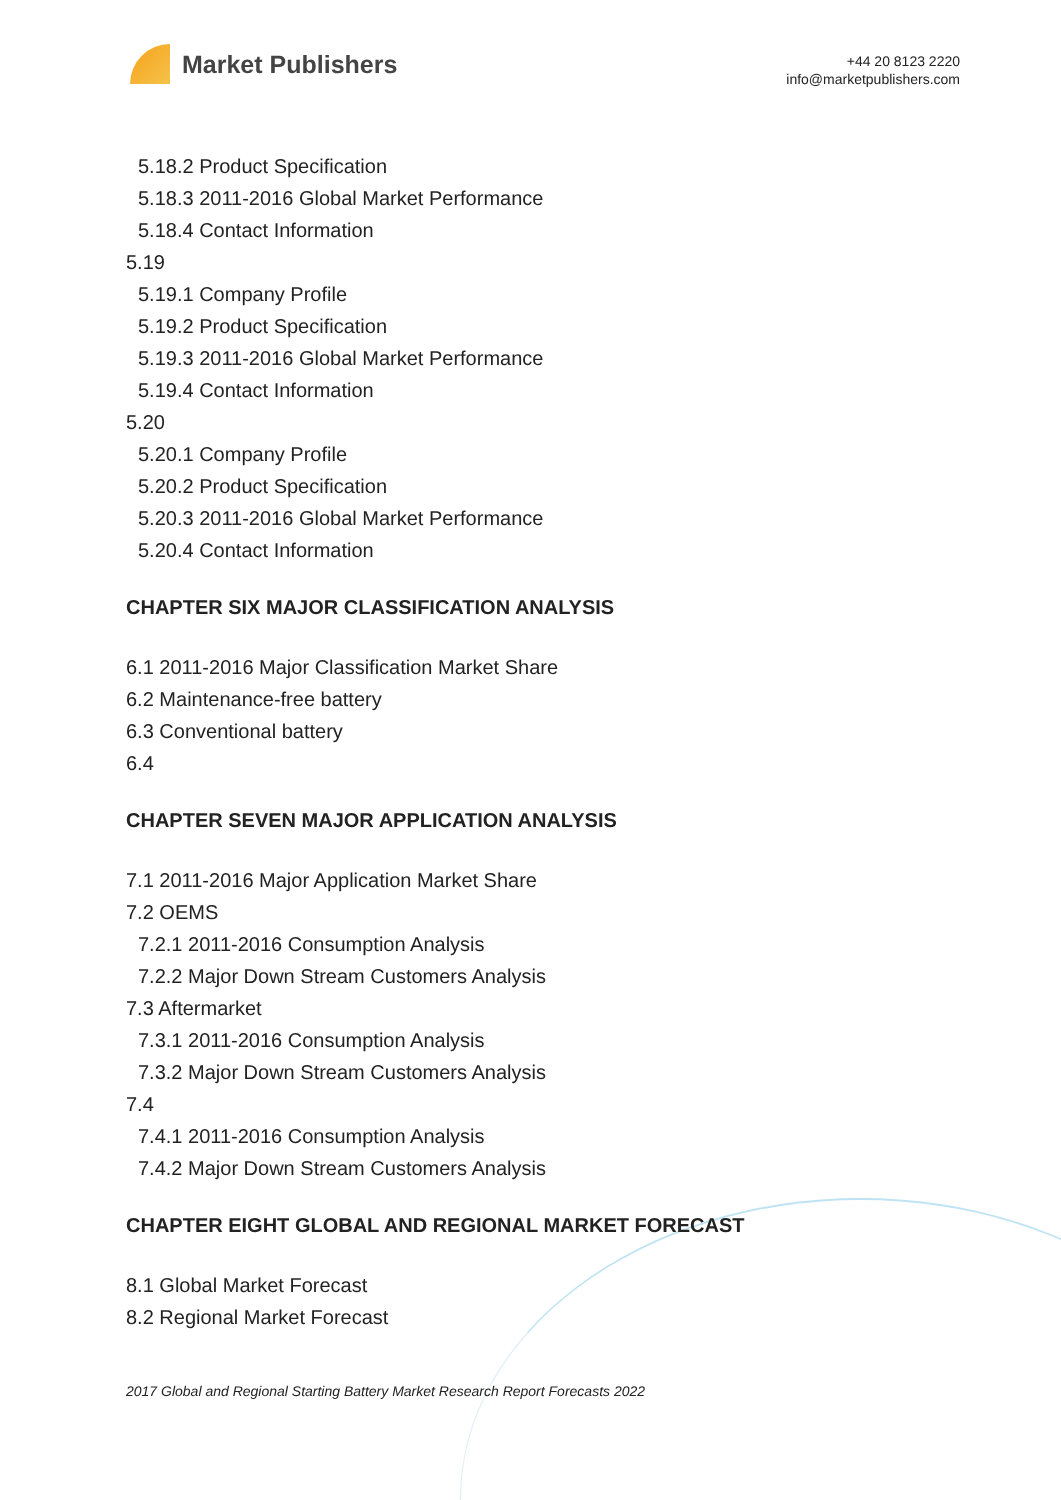Market Publishers
+44 20 8123 2220
info@marketpublishers.com
5.18.2 Product Specification
5.18.3 2011-2016 Global Market Performance
5.18.4 Contact Information
5.19
5.19.1 Company Profile
5.19.2 Product Specification
5.19.3 2011-2016 Global Market Performance
5.19.4 Contact Information
5.20
5.20.1 Company Profile
5.20.2 Product Specification
5.20.3 2011-2016 Global Market Performance
5.20.4 Contact Information
CHAPTER SIX MAJOR CLASSIFICATION ANALYSIS
6.1 2011-2016 Major Classification Market Share
6.2 Maintenance-free battery
6.3 Conventional battery
6.4
CHAPTER SEVEN MAJOR APPLICATION ANALYSIS
7.1 2011-2016 Major Application Market Share
7.2 OEMS
7.2.1 2011-2016 Consumption Analysis
7.2.2 Major Down Stream Customers Analysis
7.3 Aftermarket
7.3.1 2011-2016 Consumption Analysis
7.3.2 Major Down Stream Customers Analysis
7.4
7.4.1 2011-2016 Consumption Analysis
7.4.2 Major Down Stream Customers Analysis
CHAPTER EIGHT GLOBAL AND REGIONAL MARKET FORECAST
8.1 Global Market Forecast
8.2 Regional Market Forecast
2017 Global and Regional Starting Battery Market Research Report Forecasts 2022